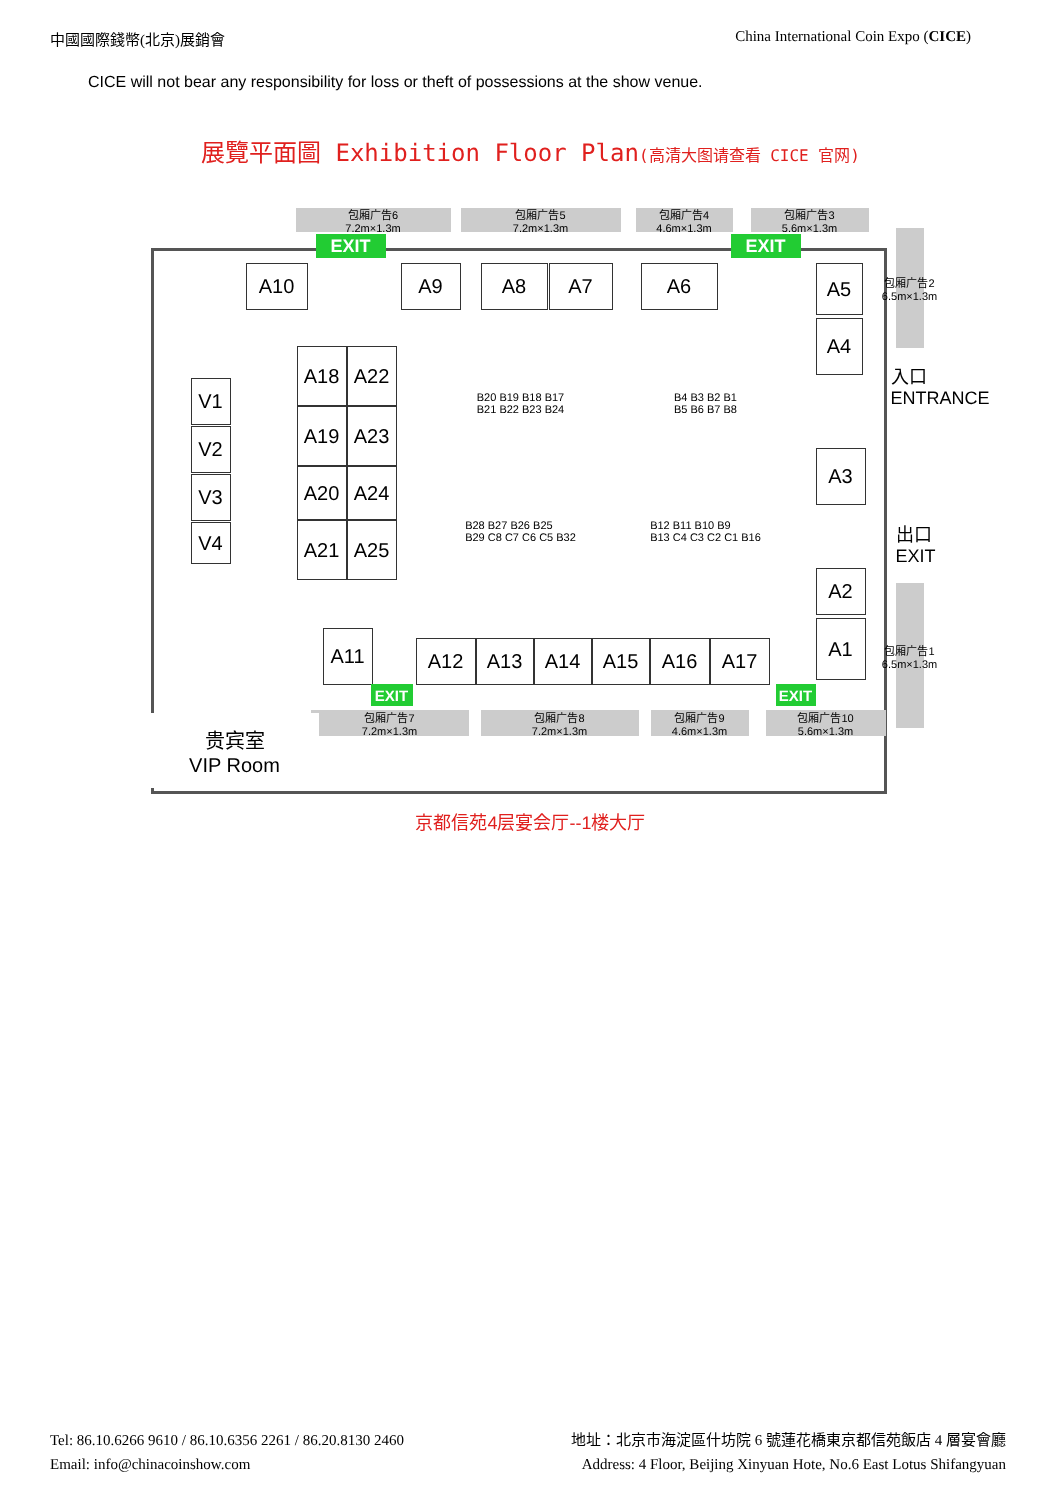中國國際錢幣(北京)展銷會 China International Coin Expo (CICE)
CICE will not bear any responsibility for loss or theft of possessions at the show venue.
展覽平面圖 Exhibition Floor Plan(高清大图请查看 CICE 官网)
包厢广告6
7.2m×1.3m
包厢广告5
7.2m×1.3m
包厢广告4
4.6m×1.3m
包厢广告3
5.6m×1.3m
EXIT EXIT
A10 A9 A8 A7 A6 A5
A4
包厢广告2 6.5m×1.3m
入口 ENTRANCE
V1
V2
V3
V4
A18 A22
A19 A23
A20 A24
A21 A25
B20 B19 B18 B17
B21 B22 B23 B24
B4 B3 B2 B1
B5 B6 B7 B8
B28 B27 B26 B25
B29 C8 C7 C6 C5 B32
B12 B11 B10 B9
B13 C4 C3 C2 C1 B16
A3
出口 EXIT
A2
A1
包厢广告1 6.5m×1.3m
A11 A12 A13 A14 A15 A16 A17
EXIT EXIT
包厢广告7
7.2m×1.3m
包厢广告8
7.2m×1.3m
包厢广告9
4.6m×1.3m
包厢广告10
5.6m×1.3m
贵宾室
VIP Room
京都信苑4层宴会厅--1楼大厅
Tel: 86.10.6266 9610 / 86.10.6356 2261 / 86.20.8130 2460
Email: info@chinacoinshow.com
地址：北京市海淀區什坊院 6 號蓮花橋東京都信苑飯店 4 層宴會廳
Address: 4 Floor, Beijing Xinyuan Hote, No.6 East Lotus Shifangyuan